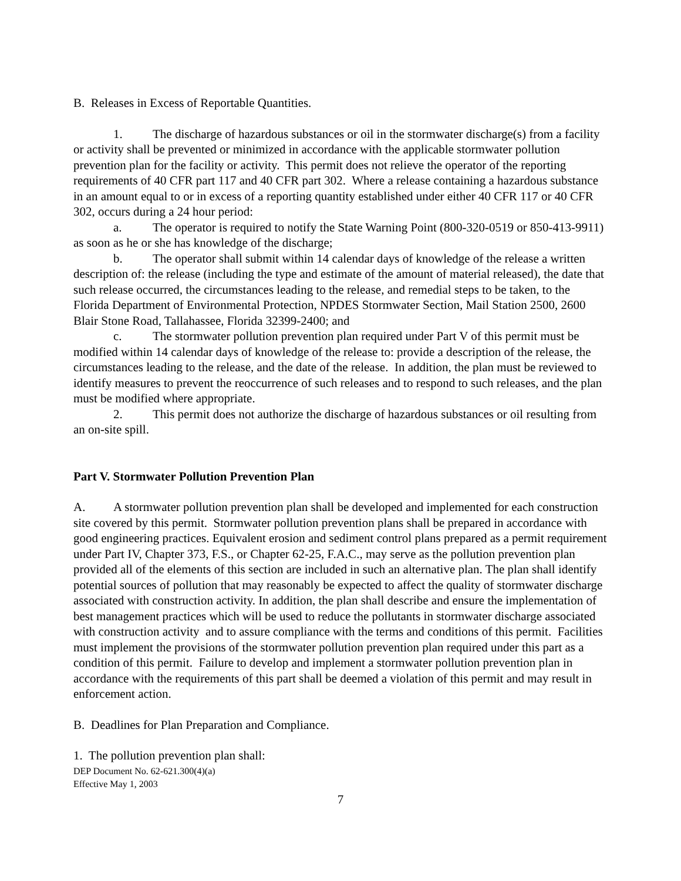B. Releases in Excess of Reportable Quantities.
1. The discharge of hazardous substances or oil in the stormwater discharge(s) from a facility or activity shall be prevented or minimized in accordance with the applicable stormwater pollution prevention plan for the facility or activity. This permit does not relieve the operator of the reporting requirements of 40 CFR part 117 and 40 CFR part 302. Where a release containing a hazardous substance in an amount equal to or in excess of a reporting quantity established under either 40 CFR 117 or 40 CFR 302, occurs during a 24 hour period:
a. The operator is required to notify the State Warning Point (800-320-0519 or 850-413-9911) as soon as he or she has knowledge of the discharge;
b. The operator shall submit within 14 calendar days of knowledge of the release a written description of: the release (including the type and estimate of the amount of material released), the date that such release occurred, the circumstances leading to the release, and remedial steps to be taken, to the Florida Department of Environmental Protection, NPDES Stormwater Section, Mail Station 2500, 2600 Blair Stone Road, Tallahassee, Florida 32399-2400; and
c. The stormwater pollution prevention plan required under Part V of this permit must be modified within 14 calendar days of knowledge of the release to: provide a description of the release, the circumstances leading to the release, and the date of the release. In addition, the plan must be reviewed to identify measures to prevent the reoccurrence of such releases and to respond to such releases, and the plan must be modified where appropriate.
2. This permit does not authorize the discharge of hazardous substances or oil resulting from an on-site spill.
Part V. Stormwater Pollution Prevention Plan
A. A stormwater pollution prevention plan shall be developed and implemented for each construction site covered by this permit. Stormwater pollution prevention plans shall be prepared in accordance with good engineering practices. Equivalent erosion and sediment control plans prepared as a permit requirement under Part IV, Chapter 373, F.S., or Chapter 62-25, F.A.C., may serve as the pollution prevention plan provided all of the elements of this section are included in such an alternative plan. The plan shall identify potential sources of pollution that may reasonably be expected to affect the quality of stormwater discharge associated with construction activity. In addition, the plan shall describe and ensure the implementation of best management practices which will be used to reduce the pollutants in stormwater discharge associated with construction activity and to assure compliance with the terms and conditions of this permit. Facilities must implement the provisions of the stormwater pollution prevention plan required under this part as a condition of this permit. Failure to develop and implement a stormwater pollution prevention plan in accordance with the requirements of this part shall be deemed a violation of this permit and may result in enforcement action.
B. Deadlines for Plan Preparation and Compliance.
1. The pollution prevention plan shall:
DEP Document No. 62-621.300(4)(a)
Effective May 1, 2003
7